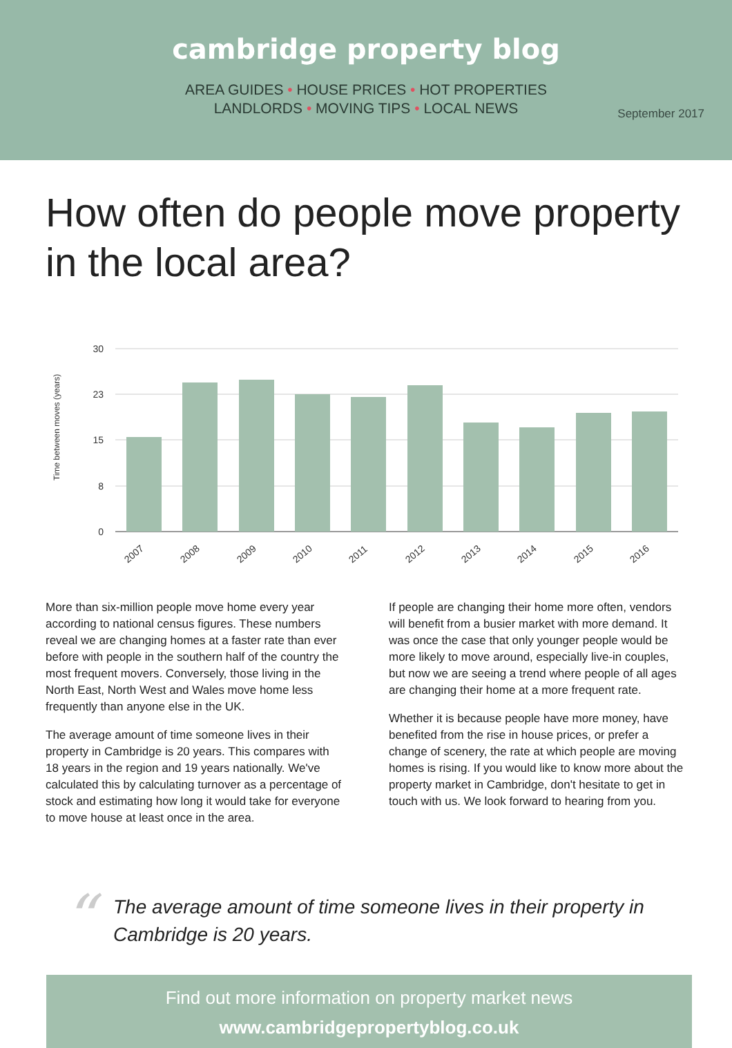cambridge property blog
AREA GUIDES • HOUSE PRICES • HOT PROPERTIES
LANDLORDS • MOVING TIPS • LOCAL NEWS
September 2017
How often do people move property in the local area?
Time between moves (years)
30
23
15
8
0
2007
2008
2009
2010
2011
2012
2013
2014
2015
2016
More than six-million people move home every year according to national census figures. These numbers reveal we are changing homes at a faster rate than ever before with people in the southern half of the country the most frequent movers. Conversely, those living in the North East, North West and Wales move home less frequently than anyone else in the UK.
The average amount of time someone lives in their property in Cambridge is 20 years. This compares with 18 years in the region and 19 years nationally. We've calculated this by calculating turnover as a percentage of stock and estimating how long it would take for everyone to move house at least once in the area.
If people are changing their home more often, vendors will benefit from a busier market with more demand. It was once the case that only younger people would be more likely to move around, especially live-in couples, but now we are seeing a trend where people of all ages are changing their home at a more frequent rate.
Whether it is because people have more money, have benefited from the rise in house prices, or prefer a change of scenery, the rate at which people are moving homes is rising. If you would like to know more about the property market in Cambridge, don't hesitate to get in touch with us. We look forward to hearing from you.
“
The average amount of time someone lives in their property in Cambridge is 20 years.
Find out more information on property market news
www.cambridgepropertyblog.co.uk